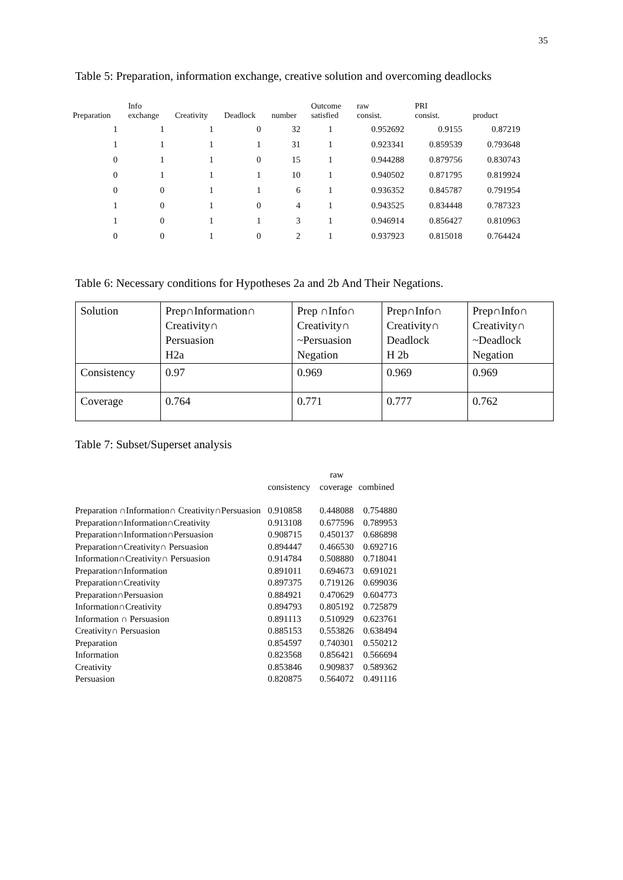35
Table 5: Preparation, information exchange, creative solution and overcoming deadlocks
| Preparation | Info exchange | Creativity | Deadlock | number | Outcome satisfied | raw consist. | PRI consist. | product |
| --- | --- | --- | --- | --- | --- | --- | --- | --- |
| 1 | 1 | 1 | 0 | 32 | 1 | 0.952692 | 0.9155 | 0.87219 |
| 1 | 1 | 1 | 1 | 31 | 1 | 0.923341 | 0.859539 | 0.793648 |
| 0 | 1 | 1 | 0 | 15 | 1 | 0.944288 | 0.879756 | 0.830743 |
| 0 | 1 | 1 | 1 | 10 | 1 | 0.940502 | 0.871795 | 0.819924 |
| 0 | 0 | 1 | 1 | 6 | 1 | 0.936352 | 0.845787 | 0.791954 |
| 1 | 0 | 1 | 0 | 4 | 1 | 0.943525 | 0.834448 | 0.787323 |
| 1 | 0 | 1 | 1 | 3 | 1 | 0.946914 | 0.856427 | 0.810963 |
| 0 | 0 | 1 | 0 | 2 | 1 | 0.937923 | 0.815018 | 0.764424 |
Table 6: Necessary conditions for Hypotheses 2a and 2b And Their Negations.
| Solution | Prep∩Information∩ Creativity∩ Persuasion H2a | Prep ∩Info∩ Creativity∩ ~Persuasion Negation | Prep∩Info∩ Creativity∩ Deadlock H 2b | Prep∩Info∩ Creativity∩ ~Deadlock Negation |
| Consistency | 0.97 | 0.969 | 0.969 | 0.969 |
| Coverage | 0.764 | 0.771 | 0.777 | 0.762 |
Table 7: Subset/Superset analysis
| | | raw | |
| | consistency | coverage | combined |
| Preparation ∩Information∩ Creativity∩Persuasion | 0.910858 | 0.448088 | 0.754880 |
| Preparation∩Information∩Creativity | 0.913108 | 0.677596 | 0.789953 |
| Preparation∩Information∩Persuasion | 0.908715 | 0.450137 | 0.686898 |
| Preparation∩Creativity∩ Persuasion | 0.894447 | 0.466530 | 0.692716 |
| Information∩Creativity∩ Persuasion | 0.914784 | 0.508880 | 0.718041 |
| Preparation∩Information | 0.891011 | 0.694673 | 0.691021 |
| Preparation∩Creativity | 0.897375 | 0.719126 | 0.699036 |
| Preparation∩Persuasion | 0.884921 | 0.470629 | 0.604773 |
| Information∩Creativity | 0.894793 | 0.805192 | 0.725879 |
| Information ∩ Persuasion | 0.891113 | 0.510929 | 0.623761 |
| Creativity∩ Persuasion | 0.885153 | 0.553826 | 0.638494 |
| Preparation | 0.854597 | 0.740301 | 0.550212 |
| Information | 0.823568 | 0.856421 | 0.566694 |
| Creativity | 0.853846 | 0.909837 | 0.589362 |
| Persuasion | 0.820875 | 0.564072 | 0.491116 |